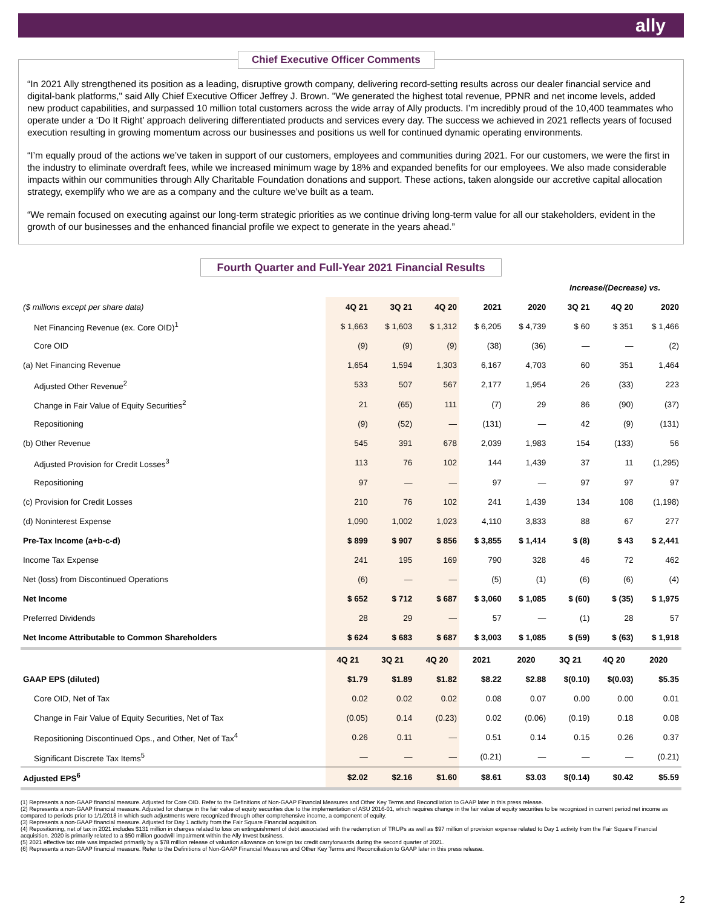ally
Chief Executive Officer Comments
“In 2021 Ally strengthened its position as a leading, disruptive growth company, delivering record-setting results across our dealer financial service and digital-bank platforms," said Ally Chief Executive Officer Jeffrey J. Brown. "We generated the highest total revenue, PPNR and net income levels, added new product capabilities, and surpassed 10 million total customers across the wide array of Ally products. I’m incredibly proud of the 10,400 teammates who operate under a ‘Do It Right’ approach delivering differentiated products and services every day. The success we achieved in 2021 reflects years of focused execution resulting in growing momentum across our businesses and positions us well for continued dynamic operating environments.
“I’m equally proud of the actions we’ve taken in support of our customers, employees and communities during 2021. For our customers, we were the first in the industry to eliminate overdraft fees, while we increased minimum wage by 18% and expanded benefits for our employees. We also made considerable impacts within our communities through Ally Charitable Foundation donations and support. These actions, taken alongside our accretive capital allocation strategy, exemplify who we are as a company and the culture we’ve built as a team.
“We remain focused on executing against our long-term strategic priorities as we continue driving long-term value for all our stakeholders, evident in the growth of our businesses and the enhanced financial profile we expect to generate in the years ahead.”
Fourth Quarter and Full-Year 2021 Financial Results
| | | | | | | Increase/(Decrease) vs. | | |
| --- | --- | --- | --- | --- | --- | --- | --- | --- |
| ($ millions except per share data) | 4Q 21 | 3Q 21 | 4Q 20 | 2021 | 2020 | 3Q 21 | 4Q 20 | 2020 |
| Net Financing Revenue (ex. Core OID)<sup>1</sup> | $ 1,663 | $ 1,603 | $ 1,312 | $ 6,205 | $ 4,739 | $ 60 | $ 351 | $ 1,466 |
| Core OID | (9) | (9) | (9) | (38) | (36) | — | — | (2) |
| (a) Net Financing Revenue | 1,654 | 1,594 | 1,303 | 6,167 | 4,703 | 60 | 351 | 1,464 |
| Adjusted Other Revenue<sup>2</sup> | 533 | 507 | 567 | 2,177 | 1,954 | 26 | (33) | 223 |
| Change in Fair Value of Equity Securities<sup>2</sup> | 21 | (65) | 111 | (7) | 29 | 86 | (90) | (37) |
| Repositioning | (9) | (52) | — | (131) | — | 42 | (9) | (131) |
| (b) Other Revenue | 545 | 391 | 678 | 2,039 | 1,983 | 154 | (133) | 56 |
| Adjusted Provision for Credit Losses<sup>3</sup> | 113 | 76 | 102 | 144 | 1,439 | 37 | 11 | (1,295) |
| Repositioning | 97 | — | — | 97 | — | 97 | 97 | 97 |
| (c) Provision for Credit Losses | 210 | 76 | 102 | 241 | 1,439 | 134 | 108 | (1,198) |
| (d) Noninterest Expense | 1,090 | 1,002 | 1,023 | 4,110 | 3,833 | 88 | 67 | 277 |
| Pre-Tax Income (a+b-c-d) | $ 899 | $ 907 | $ 856 | $ 3,855 | $ 1,414 | $ (8) | $ 43 | $ 2,441 |
| Income Tax Expense | 241 | 195 | 169 | 790 | 328 | 46 | 72 | 462 |
| Net (loss) from Discontinued Operations | (6) | — | — | (5) | (1) | (6) | (6) | (4) |
| Net Income | $ 652 | $ 712 | $ 687 | $ 3,060 | $ 1,085 | $ (60) | $ (35) | $ 1,975 |
| Preferred Dividends | 28 | 29 | — | 57 | — | (1) | 28 | 57 |
| Net Income Attributable to Common Shareholders | $ 624 | $ 683 | $ 687 | $ 3,003 | $ 1,085 | $ (59) | $ (63) | $ 1,918 |
| | 4Q 21 | 3Q 21 | 4Q 20 | 2021 | 2020 | 3Q 21 | 4Q 20 | 2020 |
| GAAP EPS (diluted) | $1.79 | $1.89 | $1.82 | $8.22 | $2.88 | $(0.10) | $(0.03) | $5.35 |
| Core OID, Net of Tax | 0.02 | 0.02 | 0.02 | 0.08 | 0.07 | 0.00 | 0.00 | 0.01 |
| Change in Fair Value of Equity Securities, Net of Tax | (0.05) | 0.14 | (0.23) | 0.02 | (0.06) | (0.19) | 0.18 | 0.08 |
| Repositioning Discontinued Ops., and Other, Net of Tax<sup>4</sup> | 0.26 | 0.11 | — | 0.51 | 0.14 | 0.15 | 0.26 | 0.37 |
| Significant Discrete Tax Items<sup>5</sup> | — | — | — | (0.21) | — | — | — | (0.21) |
| Adjusted EPS<sup>6</sup> | $2.02 | $2.16 | $1.60 | $8.61 | $3.03 | $(0.14) | $0.42 | $5.59 |
(1) Represents a non-GAAP financial measure. Adjusted for Core OID. Refer to the Definitions of Non-GAAP Financial Measures and Other Key Terms and Reconciliation to GAAP later in this press release.
(2) Represents a non-GAAP financial measure. Adjusted for change in the fair value of equity securities due to the implementation of ASU 2016-01, which requires change in the fair value of equity securities to be recognized in current period net income as compared to periods prior to 1/1/2018 in which such adjustments were recognized through other comprehensive income, a component of equity.
(3) Represents a non-GAAP financial measure. Adjusted for Day 1 activity from the Fair Square Financial acquisition.
(4) Repositioning, net of tax in 2021 includes $131 million in charges related to loss on extinguishment of debt associated with the redemption of TRUPs as well as $97 million of provision expense related to Day 1 activity from the Fair Square Financial acquisition. 2020 is primarily related to a $50 million goodwill impairment within the Ally Invest business.
(5) 2021 effective tax rate was impacted primarily by a $78 million release of valuation allowance on foreign tax credit carryforwards during the second quarter of 2021.
(6) Represents a non-GAAP financial measure. Refer to the Definitions of Non-GAAP Financial Measures and Other Key Terms and Reconciliation to GAAP later in this press release.
2